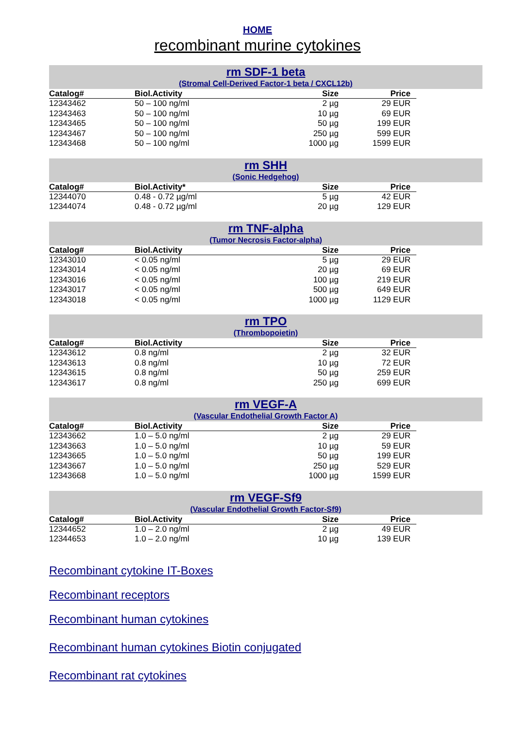HOME
recombinant murine cytokines
rm SDF-1 beta
(Stromal Cell-Derived Factor-1 beta / CXCL12b)
| Catalog# | Biol.Activity | Size | Price |
| --- | --- | --- | --- |
| 12343462 | 50 – 100 ng/ml | 2 µg | 29 EUR |
| 12343463 | 50 – 100 ng/ml | 10 µg | 69 EUR |
| 12343465 | 50 – 100 ng/ml | 50 µg | 199 EUR |
| 12343467 | 50 – 100 ng/ml | 250 µg | 599 EUR |
| 12343468 | 50 – 100 ng/ml | 1000 µg | 1599 EUR |
rm SHH
(Sonic Hedgehog)
| Catalog# | Biol.Activity* | Size | Price |
| --- | --- | --- | --- |
| 12344070 | 0.48 - 0.72 µg/ml | 5 µg | 42 EUR |
| 12344074 | 0.48 - 0.72 µg/ml | 20 µg | 129 EUR |
rm TNF-alpha
(Tumor Necrosis Factor-alpha)
| Catalog# | Biol.Activity | Size | Price |
| --- | --- | --- | --- |
| 12343010 | < 0.05 ng/ml | 5 µg | 29 EUR |
| 12343014 | < 0.05 ng/ml | 20 µg | 69 EUR |
| 12343016 | < 0.05 ng/ml | 100 µg | 219 EUR |
| 12343017 | < 0.05 ng/ml | 500 µg | 649 EUR |
| 12343018 | < 0.05 ng/ml | 1000 µg | 1129 EUR |
rm TPO
(Thrombopoietin)
| Catalog# | Biol.Activity | Size | Price |
| --- | --- | --- | --- |
| 12343612 | 0.8 ng/ml | 2 µg | 32 EUR |
| 12343613 | 0.8 ng/ml | 10 µg | 72 EUR |
| 12343615 | 0.8 ng/ml | 50 µg | 259 EUR |
| 12343617 | 0.8 ng/ml | 250 µg | 699 EUR |
rm VEGF-A
(Vascular Endothelial Growth Factor A)
| Catalog# | Biol.Activity | Size | Price |
| --- | --- | --- | --- |
| 12343662 | 1.0 – 5.0 ng/ml | 2 µg | 29 EUR |
| 12343663 | 1.0 – 5.0 ng/ml | 10 µg | 59 EUR |
| 12343665 | 1.0 – 5.0 ng/ml | 50 µg | 199 EUR |
| 12343667 | 1.0 – 5.0 ng/ml | 250 µg | 529 EUR |
| 12343668 | 1.0 – 5.0 ng/ml | 1000 µg | 1599 EUR |
rm VEGF-Sf9
(Vascular Endothelial Growth Factor-Sf9)
| Catalog# | Biol.Activity | Size | Price |
| --- | --- | --- | --- |
| 12344652 | 1.0 – 2.0 ng/ml | 2 µg | 49 EUR |
| 12344653 | 1.0 – 2.0 ng/ml | 10 µg | 139 EUR |
Recombinant cytokine IT-Boxes
Recombinant receptors
Recombinant human cytokines
Recombinant human cytokines Biotin conjugated
Recombinant rat cytokines